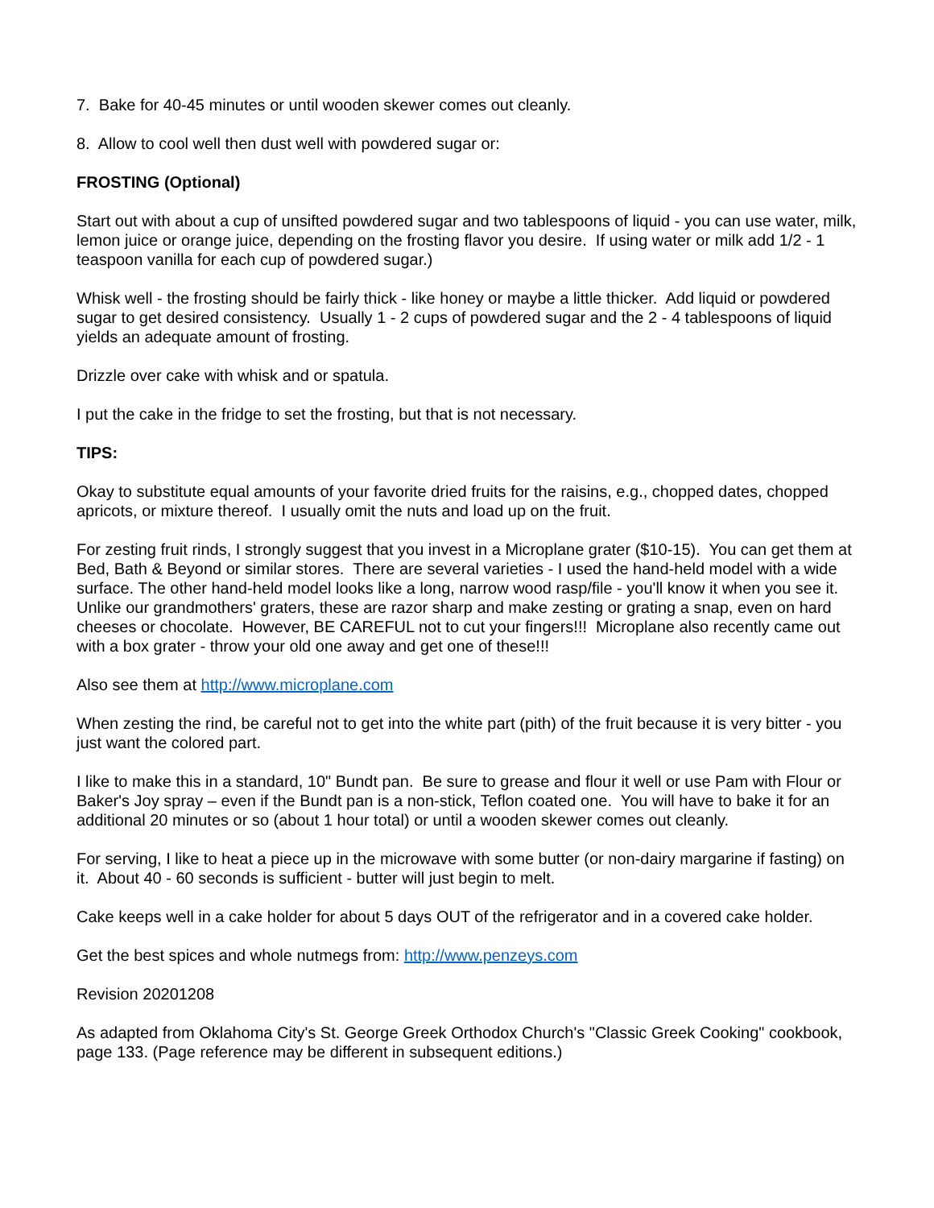7. Bake for 40-45 minutes or until wooden skewer comes out cleanly.
8. Allow to cool well then dust well with powdered sugar or:
FROSTING (Optional)
Start out with about a cup of unsifted powdered sugar and two tablespoons of liquid - you can use water, milk, lemon juice or orange juice, depending on the frosting flavor you desire. If using water or milk add 1/2 - 1 teaspoon vanilla for each cup of powdered sugar.)
Whisk well - the frosting should be fairly thick - like honey or maybe a little thicker. Add liquid or powdered sugar to get desired consistency. Usually 1 - 2 cups of powdered sugar and the 2 - 4 tablespoons of liquid yields an adequate amount of frosting.
Drizzle over cake with whisk and or spatula.
I put the cake in the fridge to set the frosting, but that is not necessary.
TIPS:
Okay to substitute equal amounts of your favorite dried fruits for the raisins, e.g., chopped dates, chopped apricots, or mixture thereof. I usually omit the nuts and load up on the fruit.
For zesting fruit rinds, I strongly suggest that you invest in a Microplane grater ($10-15). You can get them at Bed, Bath & Beyond or similar stores. There are several varieties - I used the hand-held model with a wide surface. The other hand-held model looks like a long, narrow wood rasp/file - you'll know it when you see it. Unlike our grandmothers' graters, these are razor sharp and make zesting or grating a snap, even on hard cheeses or chocolate. However, BE CAREFUL not to cut your fingers!!! Microplane also recently came out with a box grater - throw your old one away and get one of these!!!
Also see them at http://www.microplane.com
When zesting the rind, be careful not to get into the white part (pith) of the fruit because it is very bitter - you just want the colored part.
I like to make this in a standard, 10" Bundt pan. Be sure to grease and flour it well or use Pam with Flour or Baker's Joy spray – even if the Bundt pan is a non-stick, Teflon coated one. You will have to bake it for an additional 20 minutes or so (about 1 hour total) or until a wooden skewer comes out cleanly.
For serving, I like to heat a piece up in the microwave with some butter (or non-dairy margarine if fasting) on it. About 40 - 60 seconds is sufficient - butter will just begin to melt.
Cake keeps well in a cake holder for about 5 days OUT of the refrigerator and in a covered cake holder.
Get the best spices and whole nutmegs from: http://www.penzeys.com
Revision 20201208
As adapted from Oklahoma City's St. George Greek Orthodox Church's "Classic Greek Cooking" cookbook, page 133. (Page reference may be different in subsequent editions.)